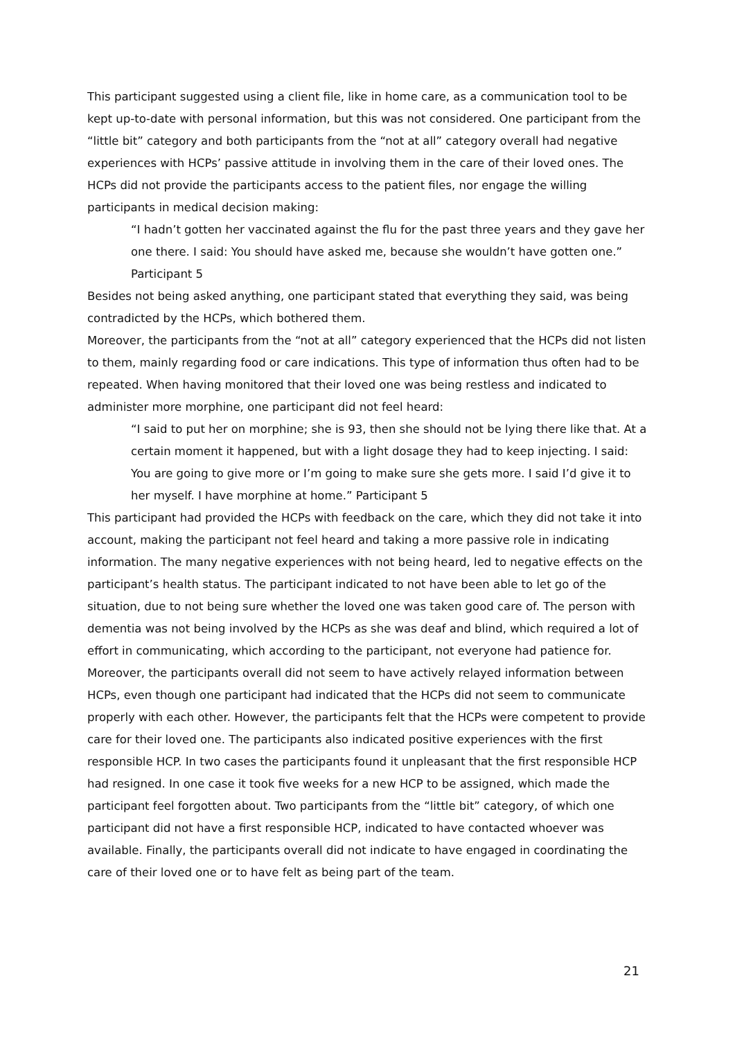This participant suggested using a client file, like in home care, as a communication tool to be kept up-to-date with personal information, but this was not considered. One participant from the “little bit” category and both participants from the “not at all” category overall had negative experiences with HCPs’ passive attitude in involving them in the care of their loved ones. The HCPs did not provide the participants access to the patient files, nor engage the willing participants in medical decision making:
“I hadn’t gotten her vaccinated against the flu for the past three years and they gave her one there. I said: You should have asked me, because she wouldn’t have gotten one.” Participant 5
Besides not being asked anything, one participant stated that everything they said, was being contradicted by the HCPs, which bothered them.
Moreover, the participants from the “not at all” category experienced that the HCPs did not listen to them, mainly regarding food or care indications. This type of information thus often had to be repeated. When having monitored that their loved one was being restless and indicated to administer more morphine, one participant did not feel heard:
“I said to put her on morphine; she is 93, then she should not be lying there like that. At a certain moment it happened, but with a light dosage they had to keep injecting. I said: You are going to give more or I’m going to make sure she gets more. I said I’d give it to her myself. I have morphine at home.” Participant 5
This participant had provided the HCPs with feedback on the care, which they did not take it into account, making the participant not feel heard and taking a more passive role in indicating information. The many negative experiences with not being heard, led to negative effects on the participant’s health status. The participant indicated to not have been able to let go of the situation, due to not being sure whether the loved one was taken good care of. The person with dementia was not being involved by the HCPs as she was deaf and blind, which required a lot of effort in communicating, which according to the participant, not everyone had patience for. Moreover, the participants overall did not seem to have actively relayed information between HCPs, even though one participant had indicated that the HCPs did not seem to communicate properly with each other. However, the participants felt that the HCPs were competent to provide care for their loved one. The participants also indicated positive experiences with the first responsible HCP. In two cases the participants found it unpleasant that the first responsible HCP had resigned. In one case it took five weeks for a new HCP to be assigned, which made the participant feel forgotten about. Two participants from the “little bit” category, of which one participant did not have a first responsible HCP, indicated to have contacted whoever was available. Finally, the participants overall did not indicate to have engaged in coordinating the care of their loved one or to have felt as being part of the team.
21